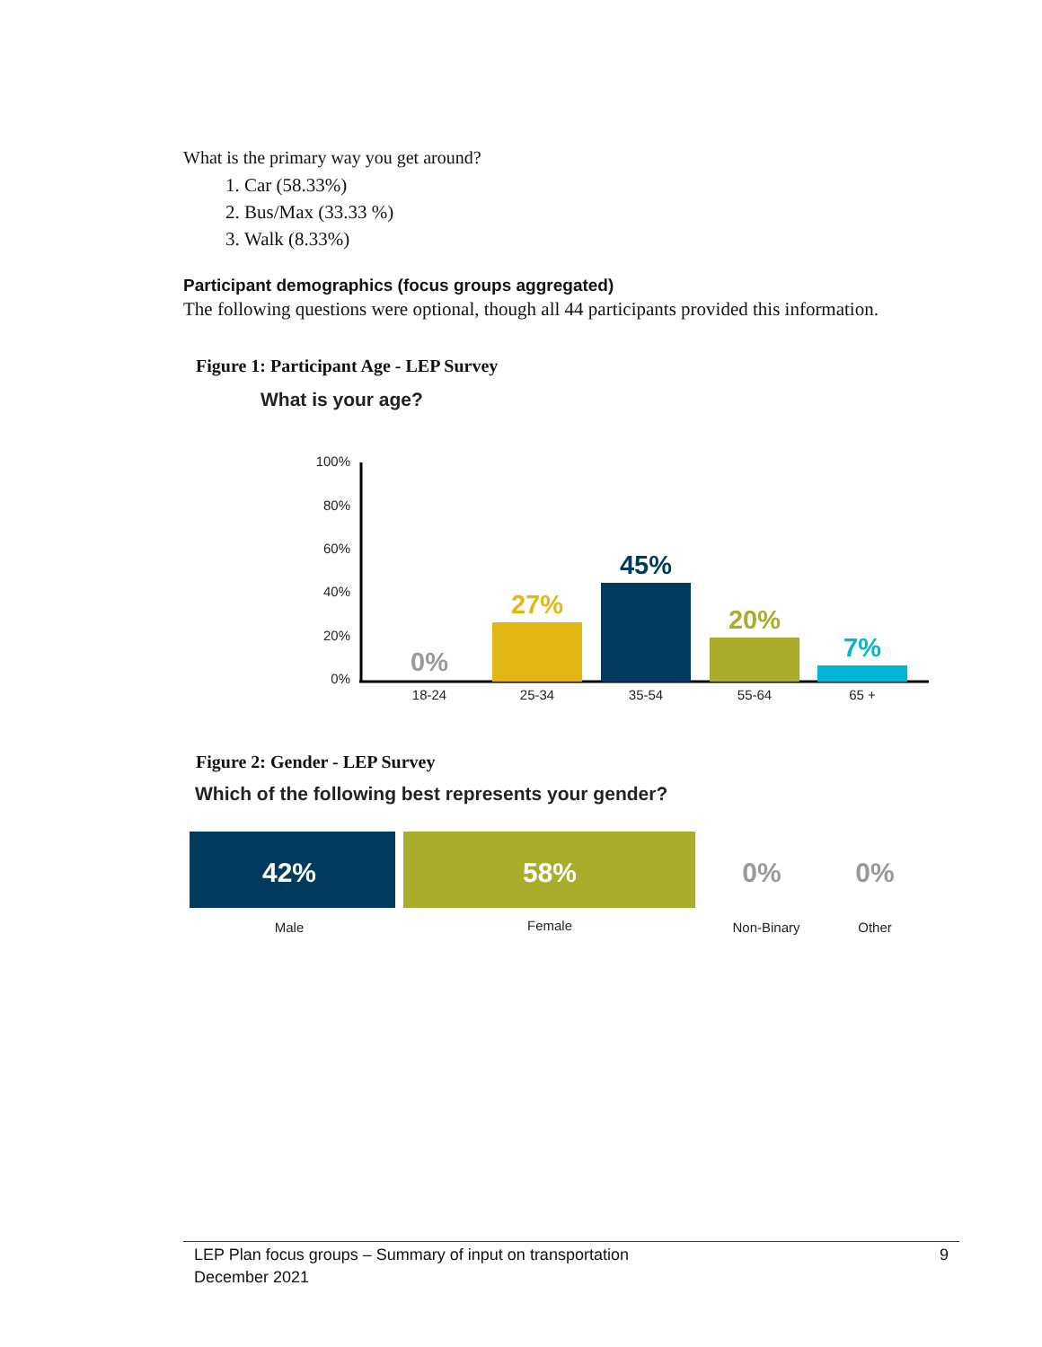What is the primary way you get around?
1. Car (58.33%)
2. Bus/Max (33.33 %)
3. Walk (8.33%)
Participant demographics (focus groups aggregated)
The following questions were optional, though all 44 participants provided this information.
Figure 1: Participant Age - LEP Survey
What is your age?
100%
80%
60%
40%
20%
0%
0%
27%
45%
20%
7%
18-24
25-34
35-54
55-64
65 +
Figure 2: Gender - LEP Survey
Which of the following best represents your gender?
42%
58%
0%
0%
Male
Female
Non-Binary
Other
LEP Plan focus groups – Summary of input on transportation
December 2021
9